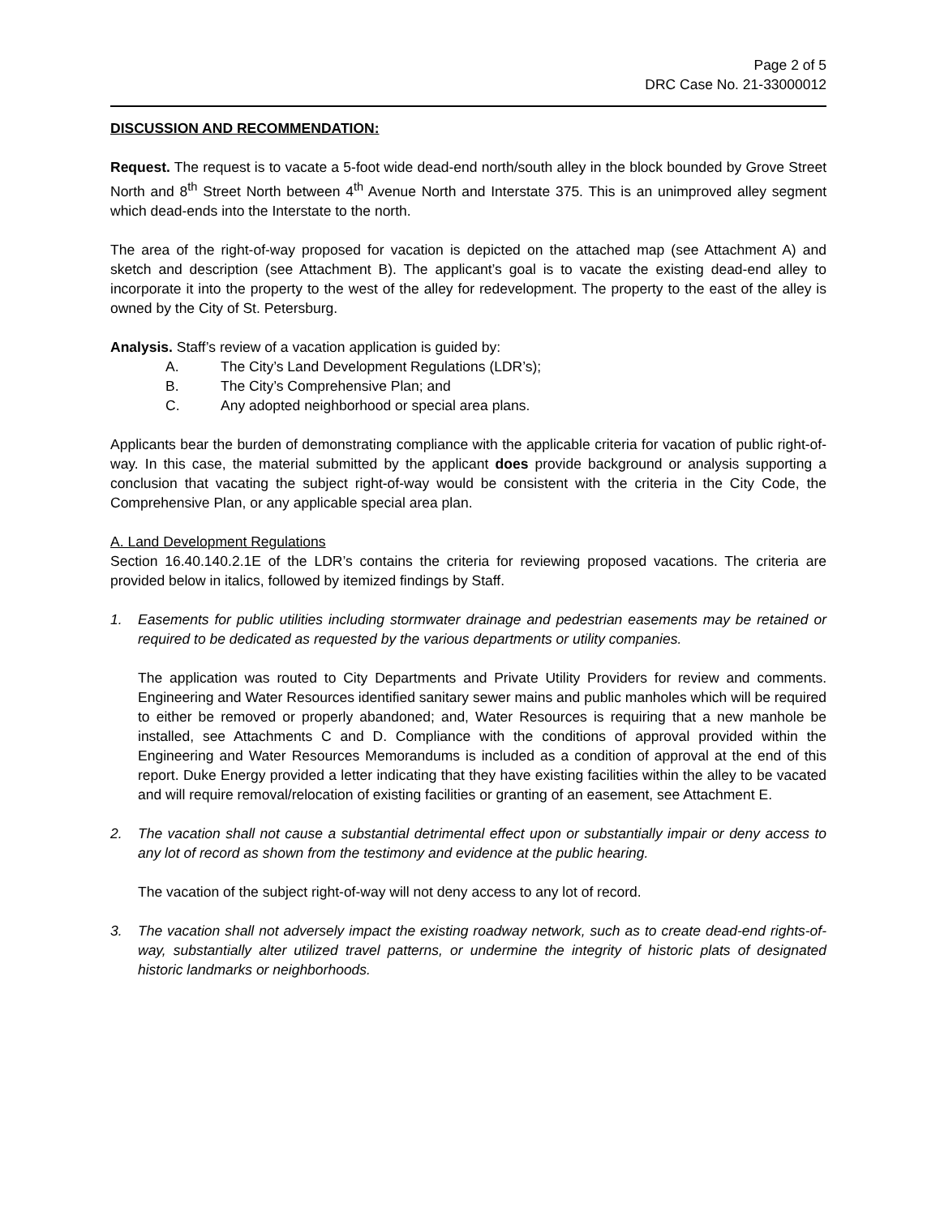Page 2 of 5
DRC Case No. 21-33000012
DISCUSSION AND RECOMMENDATION:
Request. The request is to vacate a 5-foot wide dead-end north/south alley in the block bounded by Grove Street North and 8<sup>th</sup> Street North between 4<sup>th</sup> Avenue North and Interstate 375. This is an unimproved alley segment which dead-ends into the Interstate to the north.
The area of the right-of-way proposed for vacation is depicted on the attached map (see Attachment A) and sketch and description (see Attachment B). The applicant’s goal is to vacate the existing dead-end alley to incorporate it into the property to the west of the alley for redevelopment. The property to the east of the alley is owned by the City of St. Petersburg.
Analysis. Staff’s review of a vacation application is guided by:
A. The City’s Land Development Regulations (LDR’s);
B. The City’s Comprehensive Plan; and
C. Any adopted neighborhood or special area plans.
Applicants bear the burden of demonstrating compliance with the applicable criteria for vacation of public right-of-way. In this case, the material submitted by the applicant does provide background or analysis supporting a conclusion that vacating the subject right-of-way would be consistent with the criteria in the City Code, the Comprehensive Plan, or any applicable special area plan.
A. Land Development Regulations
Section 16.40.140.2.1E of the LDR’s contains the criteria for reviewing proposed vacations. The criteria are provided below in italics, followed by itemized findings by Staff.
1. Easements for public utilities including stormwater drainage and pedestrian easements may be retained or required to be dedicated as requested by the various departments or utility companies.
The application was routed to City Departments and Private Utility Providers for review and comments. Engineering and Water Resources identified sanitary sewer mains and public manholes which will be required to either be removed or properly abandoned; and, Water Resources is requiring that a new manhole be installed, see Attachments C and D. Compliance with the conditions of approval provided within the Engineering and Water Resources Memorandums is included as a condition of approval at the end of this report. Duke Energy provided a letter indicating that they have existing facilities within the alley to be vacated and will require removal/relocation of existing facilities or granting of an easement, see Attachment E.
2. The vacation shall not cause a substantial detrimental effect upon or substantially impair or deny access to any lot of record as shown from the testimony and evidence at the public hearing.
The vacation of the subject right-of-way will not deny access to any lot of record.
3. The vacation shall not adversely impact the existing roadway network, such as to create dead-end rights-of-way, substantially alter utilized travel patterns, or undermine the integrity of historic plats of designated historic landmarks or neighborhoods.